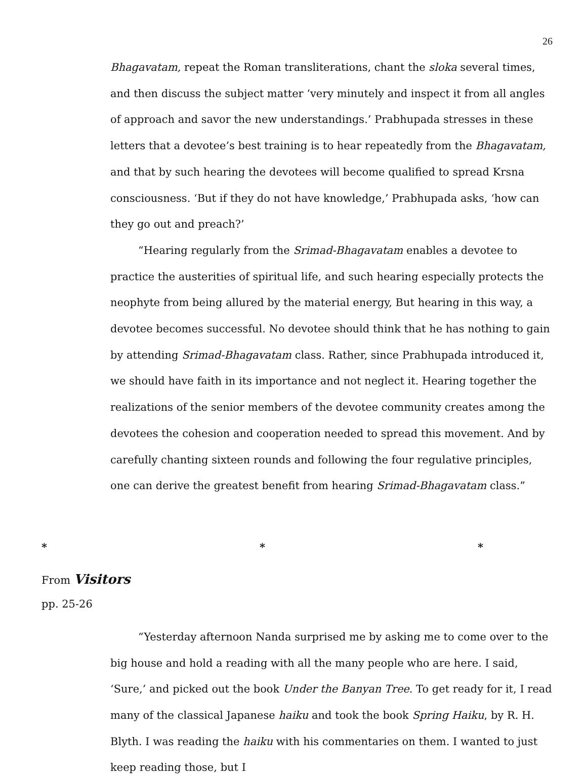26
Bhagavatam, repeat the Roman transliterations, chant the sloka several times, and then discuss the subject matter ‘very minutely and inspect it from all angles of approach and savor the new understandings.’ Prabhupada stresses in these letters that a devotee’s best training is to hear repeatedly from the Bhagavatam, and that by such hearing the devotees will become qualified to spread Krsna consciousness. ‘But if they do not have knowledge,’ Prabhupada asks, ‘how can they go out and preach?’
“Hearing regularly from the Srimad-Bhagavatam enables a devotee to practice the austerities of spiritual life, and such hearing especially protects the neophyte from being allured by the material energy, But hearing in this way, a devotee becomes successful. No devotee should think that he has nothing to gain by attending Srimad-Bhagavatam class. Rather, since Prabhupada introduced it, we should have faith in its importance and not neglect it. Hearing together the realizations of the senior members of the devotee community creates among the devotees the cohesion and cooperation needed to spread this movement. And by carefully chanting sixteen rounds and following the four regulative principles, one can derive the greatest benefit from hearing Srimad-Bhagavatam class.”
* * *
From Visitors
pp. 25-26
“Yesterday afternoon Nanda surprised me by asking me to come over to the big house and hold a reading with all the many people who are here. I said, ‘Sure,’ and picked out the book Under the Banyan Tree. To get ready for it, I read many of the classical Japanese haiku and took the book Spring Haiku, by R. H. Blyth. I was reading the haiku with his commentaries on them. I wanted to just keep reading those, but I